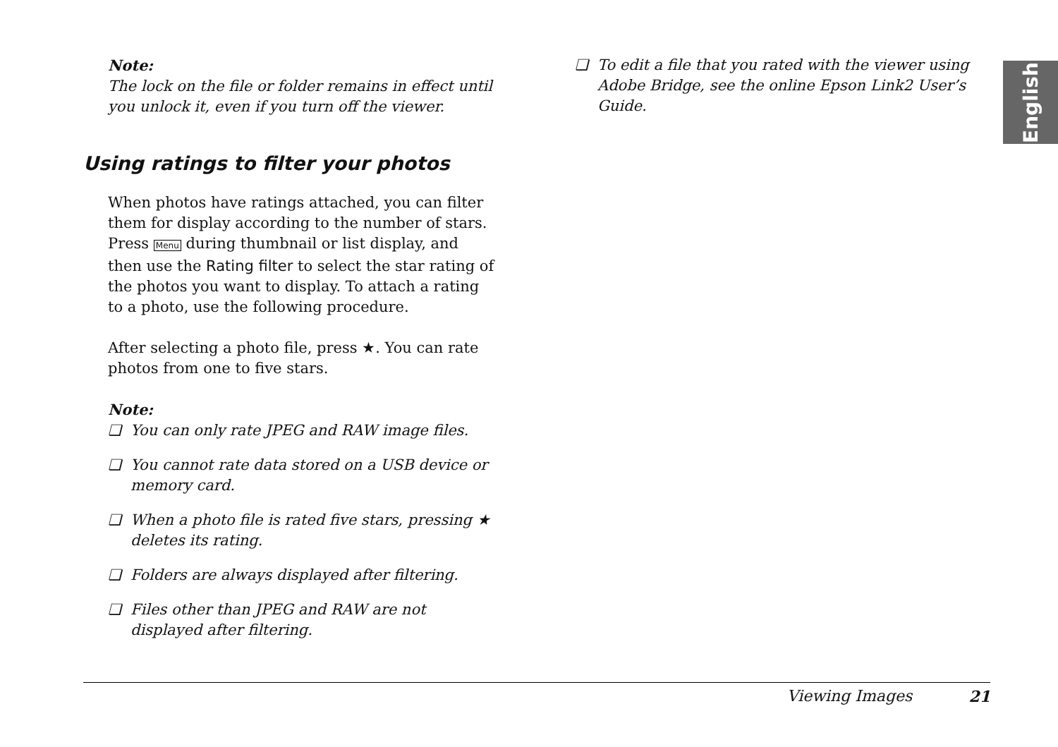English
Note:
The lock on the file or folder remains in effect until you unlock it, even if you turn off the viewer.
Using ratings to filter your photos
When photos have ratings attached, you can filter them for display according to the number of stars. Press Menu during thumbnail or list display, and then use the Rating filter to select the star rating of the photos you want to display. To attach a rating to a photo, use the following procedure.
After selecting a photo file, press ★. You can rate photos from one to five stars.
Note:
❏ You can only rate JPEG and RAW image files.
❏ You cannot rate data stored on a USB device or memory card.
❏ When a photo file is rated five stars, pressing ★ deletes its rating.
❏ Folders are always displayed after filtering.
❏ Files other than JPEG and RAW are not displayed after filtering.
❏ To edit a file that you rated with the viewer using Adobe Bridge, see the online Epson Link2 User’s Guide.
Viewing Images 21